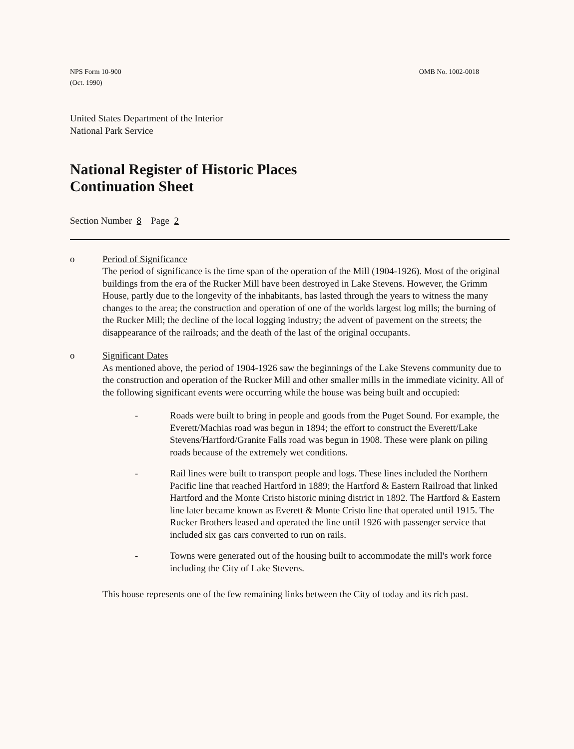NPS Form 10-900
(Oct. 1990)
OMB No. 1002-0018
United States Department of the Interior
National Park Service
National Register of Historic Places
Continuation Sheet
Section Number 8 Page 2
o Period of Significance
The period of significance is the time span of the operation of the Mill (1904-1926). Most of the original buildings from the era of the Rucker Mill have been destroyed in Lake Stevens. However, the Grimm House, partly due to the longevity of the inhabitants, has lasted through the years to witness the many changes to the area; the construction and operation of one of the worlds largest log mills; the burning of the Rucker Mill; the decline of the local logging industry; the advent of pavement on the streets; the disappearance of the railroads; and the death of the last of the original occupants.
o Significant Dates
As mentioned above, the period of 1904-1926 saw the beginnings of the Lake Stevens community due to the construction and operation of the Rucker Mill and other smaller mills in the immediate vicinity. All of the following significant events were occurring while the house was being built and occupied:
- Roads were built to bring in people and goods from the Puget Sound. For example, the Everett/Machias road was begun in 1894; the effort to construct the Everett/Lake Stevens/Hartford/Granite Falls road was begun in 1908. These were plank on piling roads because of the extremely wet conditions.
- Rail lines were built to transport people and logs. These lines included the Northern Pacific line that reached Hartford in 1889; the Hartford & Eastern Railroad that linked Hartford and the Monte Cristo historic mining district in 1892. The Hartford & Eastern line later became known as Everett & Monte Cristo line that operated until 1915. The Rucker Brothers leased and operated the line until 1926 with passenger service that included six gas cars converted to run on rails.
- Towns were generated out of the housing built to accommodate the mill's work force including the City of Lake Stevens.
This house represents one of the few remaining links between the City of today and its rich past.